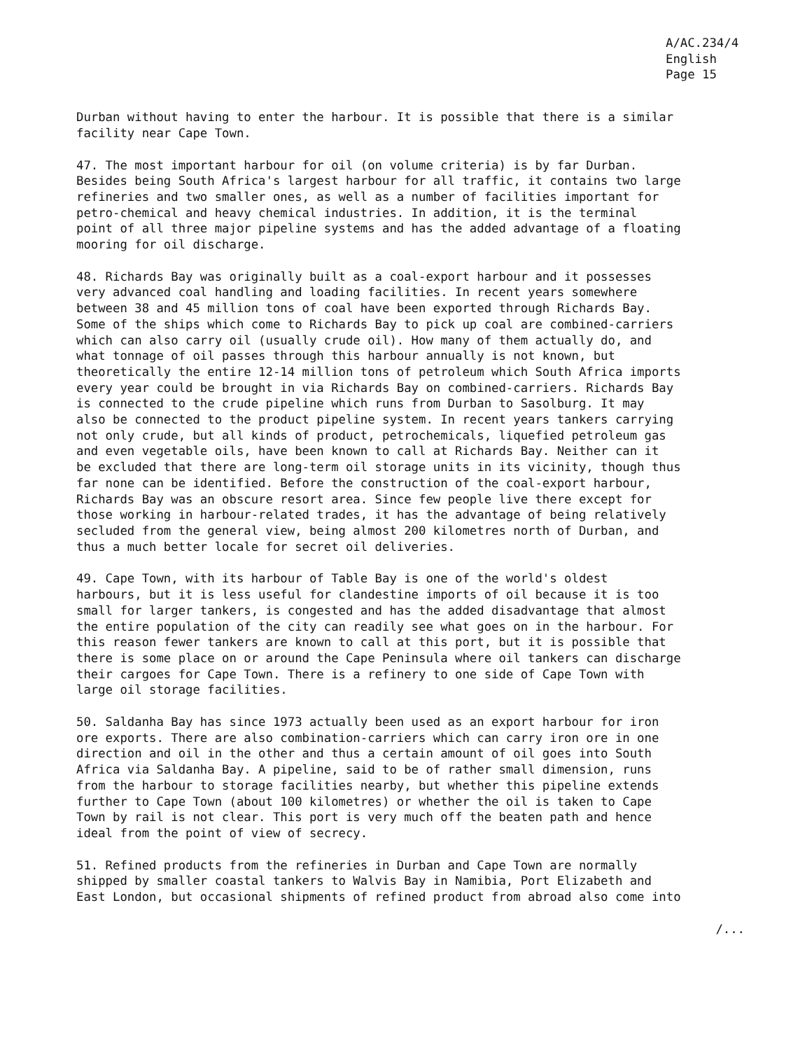A/AC.234/4
English
Page 15
Durban without having to enter the harbour. It is possible that there is a similar facility near Cape Town.
47. The most important harbour for oil (on volume criteria) is by far Durban. Besides being South Africa's largest harbour for all traffic, it contains two large refineries and two smaller ones, as well as a number of facilities important for petro-chemical and heavy chemical industries. In addition, it is the terminal point of all three major pipeline systems and has the added advantage of a floating mooring for oil discharge.
48. Richards Bay was originally built as a coal-export harbour and it possesses very advanced coal handling and loading facilities. In recent years somewhere between 38 and 45 million tons of coal have been exported through Richards Bay. Some of the ships which come to Richards Bay to pick up coal are combined-carriers which can also carry oil (usually crude oil). How many of them actually do, and what tonnage of oil passes through this harbour annually is not known, but theoretically the entire 12-14 million tons of petroleum which South Africa imports every year could be brought in via Richards Bay on combined-carriers. Richards Bay is connected to the crude pipeline which runs from Durban to Sasolburg. It may also be connected to the product pipeline system. In recent years tankers carrying not only crude, but all kinds of product, petrochemicals, liquefied petroleum gas and even vegetable oils, have been known to call at Richards Bay. Neither can it be excluded that there are long-term oil storage units in its vicinity, though thus far none can be identified. Before the construction of the coal-export harbour, Richards Bay was an obscure resort area. Since few people live there except for those working in harbour-related trades, it has the advantage of being relatively secluded from the general view, being almost 200 kilometres north of Durban, and thus a much better locale for secret oil deliveries.
49. Cape Town, with its harbour of Table Bay is one of the world's oldest harbours, but it is less useful for clandestine imports of oil because it is too small for larger tankers, is congested and has the added disadvantage that almost the entire population of the city can readily see what goes on in the harbour. For this reason fewer tankers are known to call at this port, but it is possible that there is some place on or around the Cape Peninsula where oil tankers can discharge their cargoes for Cape Town. There is a refinery to one side of Cape Town with large oil storage facilities.
50. Saldanha Bay has since 1973 actually been used as an export harbour for iron ore exports. There are also combination-carriers which can carry iron ore in one direction and oil in the other and thus a certain amount of oil goes into South Africa via Saldanha Bay. A pipeline, said to be of rather small dimension, runs from the harbour to storage facilities nearby, but whether this pipeline extends further to Cape Town (about 100 kilometres) or whether the oil is taken to Cape Town by rail is not clear. This port is very much off the beaten path and hence ideal from the point of view of secrecy.
51. Refined products from the refineries in Durban and Cape Town are normally shipped by smaller coastal tankers to Walvis Bay in Namibia, Port Elizabeth and East London, but occasional shipments of refined product from abroad also come into
/...